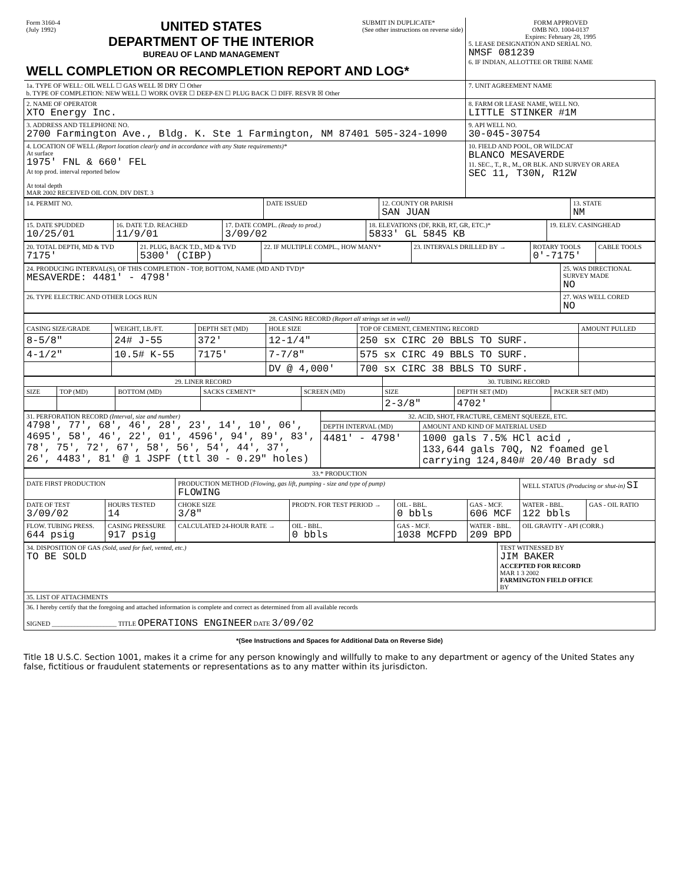| Form 3160-4 (July 1992) UNITED STATES DEPARTMENT OF THE INTERIOR BUREAU OF LAND MANAGEMENT SUBMIT IN DUPLICATE* (See other instructions on reverse side) WELL COMPLETION OR RECOMPLETION REPORT AND LOG* | FORM APPROVED OMB NO. 1004-0137 Expires: February 28, 1995 5. LEASE DESIGNATION AND SERIAL NO. NMSF 081239 6. IF INDIAN, ALLOTTEE OR TRIBE NAME |
| 1a. TYPE OF WELL: OIL WELL ☐ GAS WELL ☒ DRY ☐ Other b. TYPE OF COMPLETION: NEW WELL ☐ WORK OVER ☐ DEEP-EN ☐ PLUG BACK ☐ DIFF. RESVR ☒ Other | 7. UNIT AGREEMENT NAME |
| 2. NAME OF OPERATOR XTO Energy Inc. | 8. FARM OR LEASE NAME, WELL NO. LITTLE STINKER #1M |
| 3. ADDRESS AND TELEPHONE NO. 2700 Farmington Ave., Bldg. K. Ste 1 Farmington, NM 87401 505-324-1090 | 9. API WELL NO. 30-045-30754 |
| 4. LOCATION OF WELL (Report location clearly and in accordance with any State requirements)* At surface 1975' FNL & 660' FEL At top prod. interval reported below At total depth MAR 2002 RECEIVED OIL CON. DIV DIST. 3 | 10. FIELD AND POOL, OR WILDCAT BLANCO MESAVERDE 11. SEC., T., R., M., OR BLK. AND SURVEY OR AREA SEC 11, T30N, R12W |
| 14. PERMIT NO. | DATE ISSUED | 12. COUNTY OR PARISH SAN JUAN | 13. STATE NM |
| 15. DATE SPUDDED 10/25/01 | 16. DATE T.D. REACHED 11/9/01 | 17. DATE COMPL. (Ready to prod.) 3/09/02 | 18. ELEVATIONS (DF, RKB, RT, GR, ETC.)* 5833' GL 5845 KB | 19. ELEV. CASINGHEAD |
| 20. TOTAL DEPTH, MD & TVD 7175' | 21. PLUG, BACK T.D., MD & TVD 5300' (CIBP) | 22. IF MULTIPLE COMPL., HOW MANY* | 23. INTERVALS DRILLED BY → | ROTARY TOOLS 0'-7175' | CABLE TOOLS |
| 24. PRODUCING INTERVAL(S), OF THIS COMPLETION - TOP, BOTTOM, NAME (MD AND TVD)* MESAVERDE: 4481' - 4798' | 25. WAS DIRECTIONAL SURVEY MADE NO |
| 26. TYPE ELECTRIC AND OTHER LOGS RUN | 27. WAS WELL CORED NO |
| 28. CASING RECORD (Report all strings set in well) | | | | | |
| --- | --- | --- | --- | --- | --- |
| CASING SIZE/GRADE | WEIGHT, LB./FT. | DEPTH SET (MD) | HOLE SIZE | TOP OF CEMENT, CEMENTING RECORD | AMOUNT PULLED |
| 8-5/8" | 24# J-55 | 372' | 12-1/4" | 250 sx CIRC 20 BBLS TO SURF. | |
| 4-1/2" | 10.5# K-55 | 7175' | 7-7/8" | 575 sx CIRC 49 BBLS TO SURF. | |
| | | | DV @ 4,000' | 700 sx CIRC 38 BBLS TO SURF. | |
| 29. LINER RECORD | | | | | 30. TUBING RECORD | | |
| --- | --- | --- | --- | --- | --- | --- | --- |
| SIZE | TOP (MD) | BOTTOM (MD) | SACKS CEMENT* | SCREEN (MD) | SIZE | DEPTH SET (MD) | PACKER SET (MD) |
| | | | | | 2-3/8" | 4702' | |
| 31. PERFORATION RECORD (Interval, size and number) 4798', 77', 68', 46', 28', 23', 14', 10', 06', 4695', 58', 46', 22', 01', 4596', 94', 89', 83', 78', 75', 72', 67', 58', 56', 54', 44', 37', 26', 4483', 81' @ 1 JSPF (ttl 30 - 0.29" holes) | 32. ACID, SHOT, FRACTURE, CEMENT SQUEEZE, ETC. | |
| | DEPTH INTERVAL (MD) | AMOUNT AND KIND OF MATERIAL USED |
| | 4481' - 4798' | 1000 gals 7.5% HCl acid , 133,644 gals 70Q, N2 foamed gel carrying 124,840# 20/40 Brady sd |
| 33.* PRODUCTION | | | | | | | |
| --- | --- | --- | --- | --- | --- | --- | --- |
| DATE FIRST PRODUCTION | | PRODUCTION METHOD (Flowing, gas lift, pumping - size and type of pump) FLOWING | | | | WELL STATUS (Producing or shut-in) SI | |
| DATE OF TEST 3/09/02 | HOURS TESTED 14 | CHOKE SIZE 3/8" | PROD'N. FOR TEST PERIOD → | OIL - BBL. 0 bbls | GAS - MCF. 606 MCF | WATER - BBL. 122 bbls | GAS - OIL RATIO |
| FLOW. TUBING PRESS. 644 psig | CASING PRESSURE 917 psig | CALCULATED 24-HOUR RATE → | OIL - BBL. 0 bbls | GAS - MCF. 1038 MCFPD | WATER - BBL. 209 BPD | OIL GRAVITY - API (CORR.) | |
| 34. DISPOSITION OF GAS (Sold, used for fuel, vented, etc.) TO BE SOLD | TEST WITNESSED BY JIM BAKER ACCEPTED FOR RECORD MAR 1 3 2002 FARMINGTON FIELD OFFICE BY |
| 35. LIST OF ATTACHMENTS | |
| 36. I hereby certify that the foregoing and attached information is complete and correct as determined from all available records SIGNED ____________________ TITLE OPERATIONS ENGINEER DATE 3/09/02 | |
*(See Instructions and Spaces for Additional Data on Reverse Side)
Title 18 U.S.C. Section 1001, makes it a crime for any person knowingly and willfully to make to any department or agency of the United States any false, fictitious or fraudulent statements or representations as to any matter within its jurisdicton.